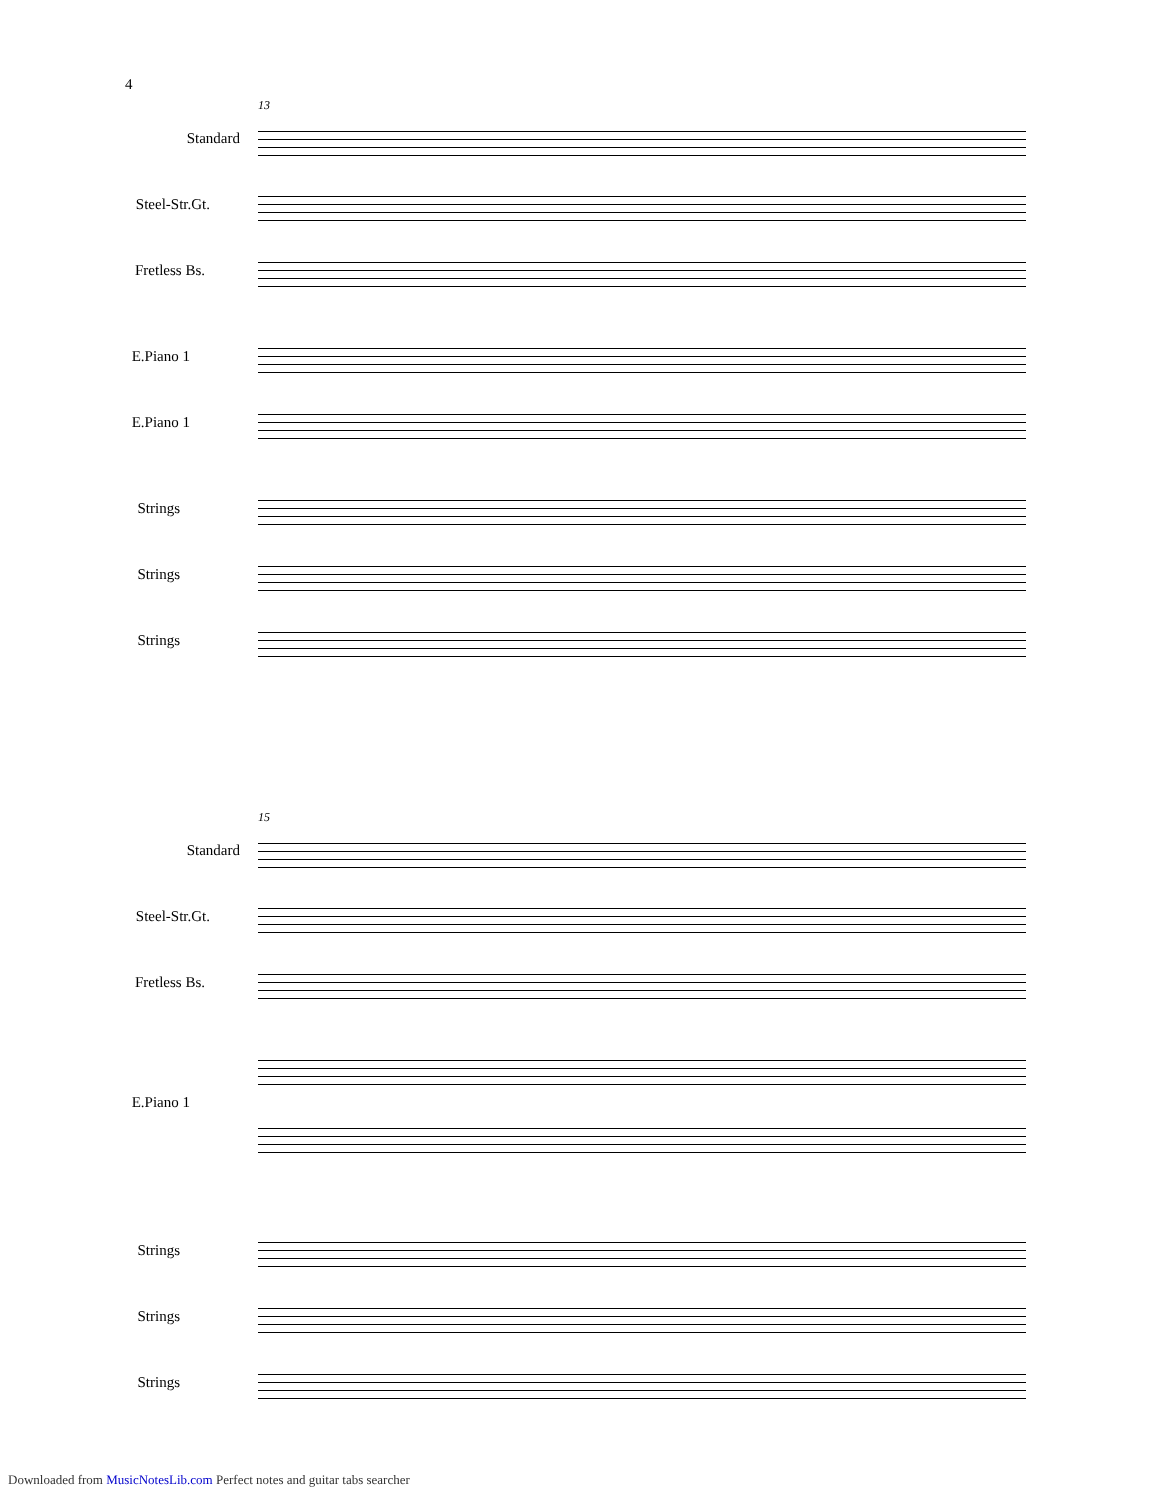4
13
Standard
Steel-Str.Gt.
Fretless Bs.
E.Piano 1
E.Piano 1
Strings
Strings
Strings
15
Standard
Steel-Str.Gt.
Fretless Bs.
E.Piano 1
Strings
Strings
Strings
Downloaded from MusicNotesLib.com Perfect notes and guitar tabs searcher